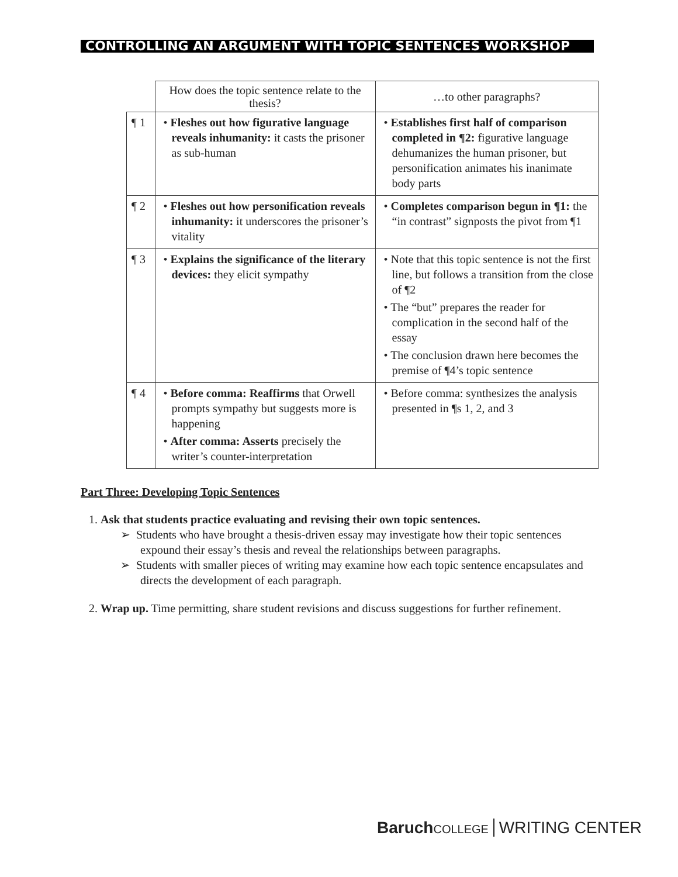CONTROLLING AN ARGUMENT WITH TOPIC SENTENCES WORKSHOP
| | How does the topic sentence relate to the thesis? | …to other paragraphs? |
| --- | --- | --- |
| ¶ 1 | • Fleshes out how figurative language reveals inhumanity: it casts the prisoner as sub-human | • Establishes first half of comparison completed in ¶2: figurative language dehumanizes the human prisoner, but personification animates his inanimate body parts |
| ¶ 2 | • Fleshes out how personification reveals inhumanity: it underscores the prisoner’s vitality | • Completes comparison begun in ¶1: the “in contrast” signposts the pivot from ¶1 |
| ¶ 3 | • Explains the significance of the literary devices: they elicit sympathy | • Note that this topic sentence is not the first line, but follows a transition from the close of ¶2 • The “but” prepares the reader for complication in the second half of the essay • The conclusion drawn here becomes the premise of ¶4’s topic sentence |
| ¶ 4 | • Before comma: Reaffirms that Orwell prompts sympathy but suggests more is happening • After comma: Asserts precisely the writer’s counter-interpretation | • Before comma: synthesizes the analysis presented in ¶s 1, 2, and 3 |
Part Three: Developing Topic Sentences
1. Ask that students practice evaluating and revising their own topic sentences.
➢ Students who have brought a thesis-driven essay may investigate how their topic sentences expound their essay’s thesis and reveal the relationships between paragraphs.
➢ Students with smaller pieces of writing may examine how each topic sentence encapsulates and directs the development of each paragraph.
2. Wrap up. Time permitting, share student revisions and discuss suggestions for further refinement.
Baruch COLLEGE WRITING CENTER